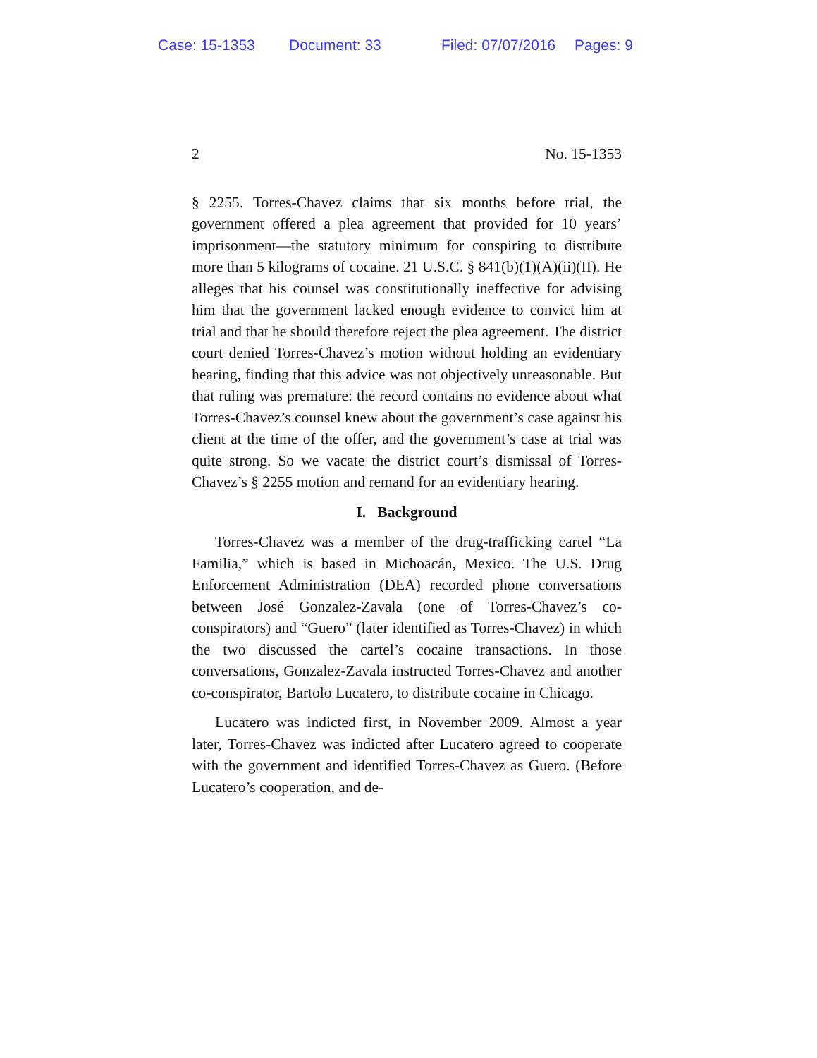Case: 15-1353 Document: 33 Filed: 07/07/2016 Pages: 9
2 No. 15-1353
§ 2255. Torres-Chavez claims that six months before trial, the government offered a plea agreement that provided for 10 years’ imprisonment—the statutory minimum for con­spiring to distribute more than 5 kilograms of cocaine. 21 U.S.C. § 841(b)(1)(A)(ii)(II). He alleges that his counsel was constitutionally ineffective for advising him that the gov­ernment lacked enough evidence to convict him at trial and that he should therefore reject the plea agreement. The dis­trict court denied Torres-Chavez’s motion without holding an evidentiary hearing, finding that this advice was not ob­jectively unreasonable. But that ruling was premature: the record contains no evidence about what Torres-Chavez’s counsel knew about the government’s case against his client at the time of the offer, and the government’s case at trial was quite strong. So we vacate the district court’s dismissal of Torres-Chavez’s § 2255 motion and remand for an eviden­tiary hearing.
I. Background
Torres-Chavez was a member of the drug-trafficking car­tel “La Familia,” which is based in Michoacán, Mexico. The U.S. Drug Enforcement Administration (DEA) recorded phone conversations between José Gonzalez-Zavala (one of Torres-Chavez’s co-conspirators) and “Guero” (later identi­fied as Torres-Chavez) in which the two discussed the car­tel’s cocaine transactions. In those conversations, Gonzalez-Zavala instructed Torres-Chavez and another co-conspirator, Bartolo Lucatero, to distribute cocaine in Chicago.
Lucatero was indicted first, in November 2009. Almost a year later, Torres-Chavez was indicted after Lucatero agreed to cooperate with the government and identified Torres-Chavez as Guero. (Before Lucatero’s cooperation, and de-